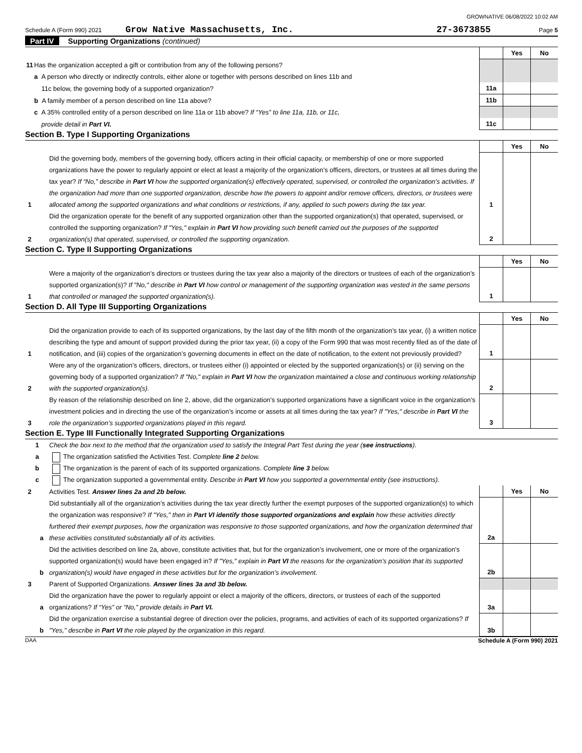GROWNATIVE 06/08/2022 10:02 AM
Schedule A (Form 990) 2021 Grow Native Massachusetts, Inc. 27-3673855 Page 5
Part IV Supporting Organizations (continued)
| | | | Yes | No |
| 11 | Has the organization accepted a gift or contribution from any of the following persons? | | | |
| | a A person who directly or indirectly controls, either alone or together with persons described on lines 11b and | | | |
| | 11c below, the governing body of a supported organization? | 11a | | |
| | b A family member of a person described on line 11a above? | 11b | | |
| | c A 35% controlled entity of a person described on line 11a or 11b above? If “Yes” to line 11a, 11b, or 11c, | | | |
| | provide detail in Part VI. | 11c | | |
Section B. Type I Supporting Organizations
| | | | Yes | No |
| 1 | Did the governing body, members of the governing body, officers acting in their official capacity, or membership of one or more supported organizations have the power to regularly appoint or elect at least a majority of the organization’s officers, directors, or trustees at all times during the tax year? If “No,” describe in Part VI how the supported organization(s) effectively operated, supervised, or controlled the organization’s activities. If the organization had more than one supported organization, describe how the powers to appoint and/or remove officers, directors, or trustees were allocated among the supported organizations and what conditions or restrictions, if any, applied to such powers during the tax year. | 1 | | |
| 2 | Did the organization operate for the benefit of any supported organization other than the supported organization(s) that operated, supervised, or controlled the supporting organization? If "Yes," explain in Part VI how providing such benefit carried out the purposes of the supported organization(s) that operated, supervised, or controlled the supporting organization. | 2 | | |
Section C. Type II Supporting Organizations
| | | | Yes | No |
| 1 | Were a majority of the organization’s directors or trustees during the tax year also a majority of the directors or trustees of each of the organization’s supported organization(s)? If "No," describe in Part VI how control or management of the supporting organization was vested in the same persons that controlled or managed the supported organization(s). | 1 | | |
Section D. All Type III Supporting Organizations
| | | | Yes | No |
| 1 | Did the organization provide to each of its supported organizations, by the last day of the fifth month of the organization’s tax year, (i) a written notice describing the type and amount of support provided during the prior tax year, (ii) a copy of the Form 990 that was most recently filed as of the date of notification, and (iii) copies of the organization’s governing documents in effect on the date of notification, to the extent not previously provided? | 1 | | |
| 2 | Were any of the organization’s officers, directors, or trustees either (i) appointed or elected by the supported organization(s) or (ii) serving on the governing body of a supported organization? If "No," explain in Part VI how the organization maintained a close and continuous working relationship with the supported organization(s). | 2 | | |
| 3 | By reason of the relationship described on line 2, above, did the organization’s supported organizations have a significant voice in the organization’s investment policies and in directing the use of the organization’s income or assets at all times during the tax year? If "Yes," describe in Part VI the role the organization’s supported organizations played in this regard. | 3 | | |
Section E. Type III Functionally Integrated Supporting Organizations
1 Check the box next to the method that the organization used to satisfy the Integral Part Test during the year (see instructions).
a The organization satisfied the Activities Test. Complete line 2 below.
b The organization is the parent of each of its supported organizations. Complete line 3 below.
c The organization supported a governmental entity. Describe in Part VI how you supported a governmental entity (see instructions).
| 2 | Activities Test. Answer lines 2a and 2b below. | | | Yes | No |
| | a | Did substantially all of the organization’s activities during the tax year directly further the exempt purposes of the supported organization(s) to which the organization was responsive? If "Yes," then in Part VI identify those supported organizations and explain how these activities directly furthered their exempt purposes, how the organization was responsive to those supported organizations, and how the organization determined that these activities constituted substantially all of its activities. | 2a | | |
| | b | Did the activities described on line 2a, above, constitute activities that, but for the organization’s involvement, one or more of the organization’s supported organization(s) would have been engaged in? If "Yes," explain in Part VI the reasons for the organization’s position that its supported organization(s) would have engaged in these activities but for the organization’s involvement. | 2b | | |
| 3 | Parent of Supported Organizations. Answer lines 3a and 3b below. | | | | |
| | a | Did the organization have the power to regularly appoint or elect a majority of the officers, directors, or trustees of each of the supported organizations? If “Yes” or “No,” provide details in Part VI. | 3a | | |
| | b | Did the organization exercise a substantial degree of direction over the policies, programs, and activities of each of its supported organizations? If "Yes," describe in Part VI the role played by the organization in this regard. | 3b | | |
DAA Schedule A (Form 990) 2021